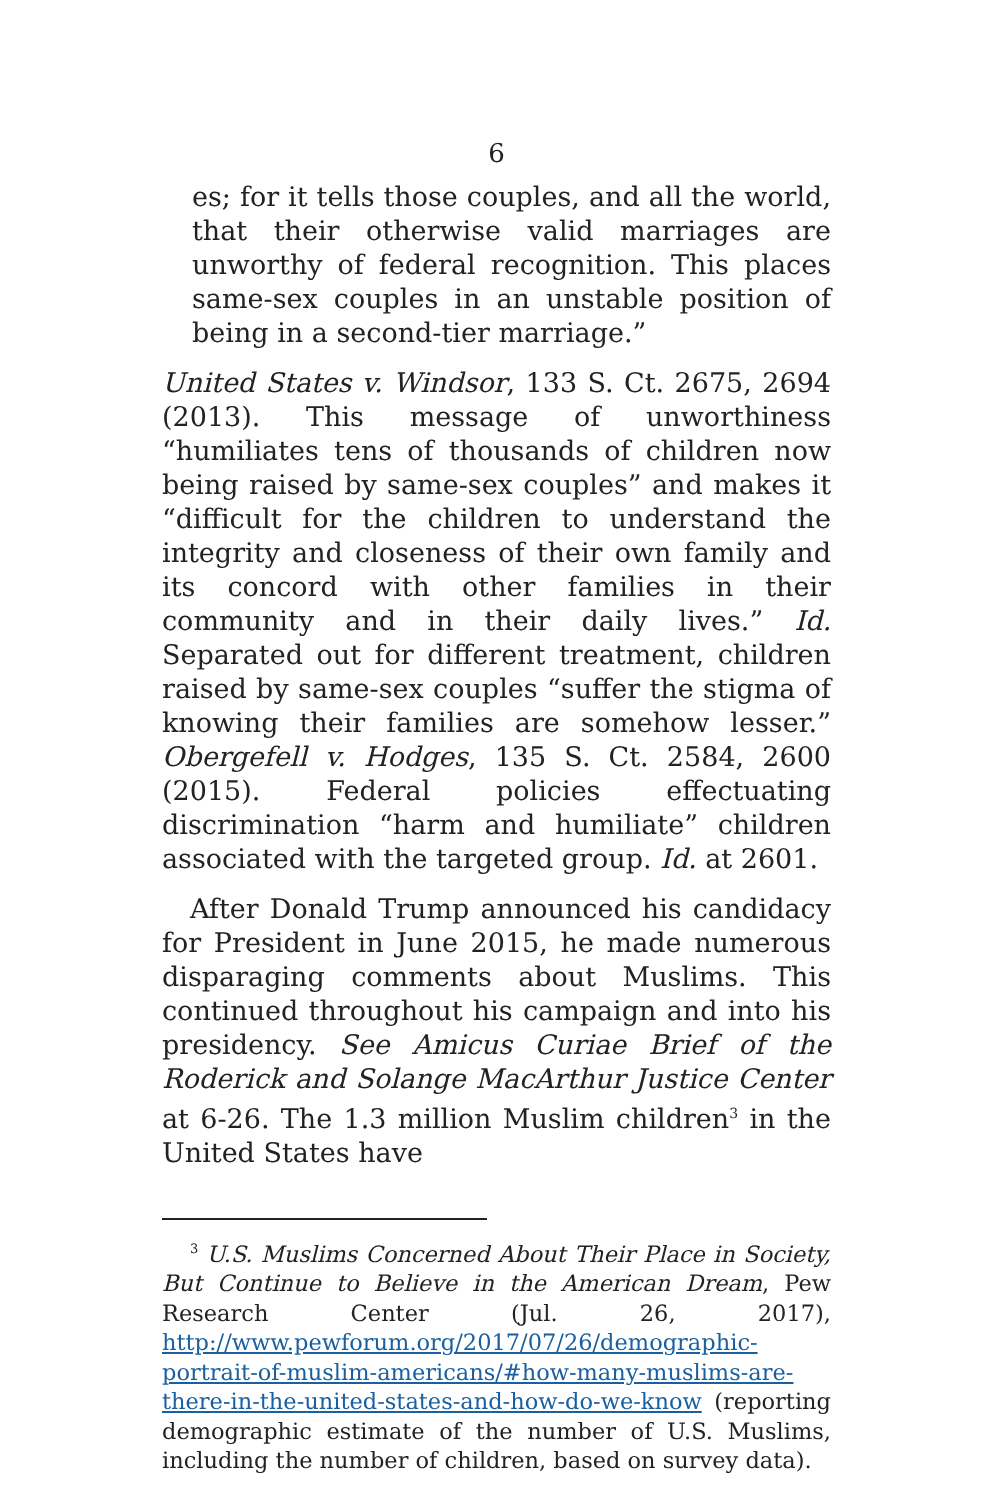6
es; for it tells those couples, and all the world, that their otherwise valid marriages are unworthy of federal recognition. This places same-sex couples in an unstable position of being in a second-tier marriage.”
United States v. Windsor, 133 S. Ct. 2675, 2694 (2013). This message of unworthiness “humiliates tens of thousands of children now being raised by same-sex couples” and makes it “difficult for the children to understand the integrity and closeness of their own family and its concord with other families in their community and in their daily lives.” Id. Separated out for different treatment, children raised by same-sex couples “suffer the stigma of knowing their families are somehow lesser.” Obergefell v. Hodges, 135 S. Ct. 2584, 2600 (2015). Federal policies effectuating discrimination “harm and humiliate” children associated with the targeted group. Id. at 2601.
After Donald Trump announced his candidacy for President in June 2015, he made numerous disparaging comments about Muslims. This continued throughout his campaign and into his presidency. See Amicus Curiae Brief of the Roderick and Solange MacArthur Justice Center at 6-26. The 1.3 million Muslim children<sup>3</sup> in the United States have
<sup>3</sup> U.S. Muslims Concerned About Their Place in Society, But Continue to Believe in the American Dream, Pew Research Center (Jul. 26, 2017), http://www.pewforum.org/2017/07/26/demographic-portrait-of-muslim-americans/#how-many-muslims-are-there-in-the-united-states-and-how-do-we-know (reporting demographic estimate of the number of U.S. Muslims, including the number of children, based on survey data).